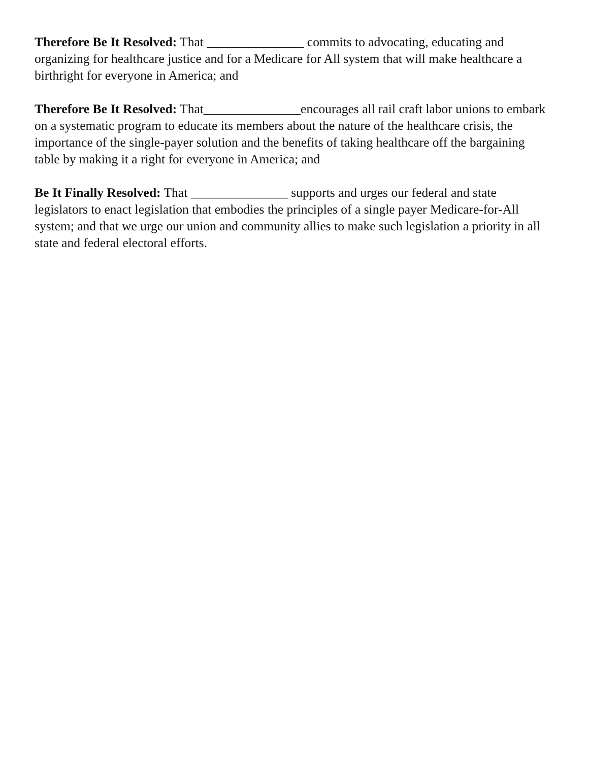Therefore Be It Resolved: That _______________ commits to advocating, educating and organizing for healthcare justice and for a Medicare for All system that will make healthcare a birthright for everyone in America; and
Therefore Be It Resolved: That_______________encourages all rail craft labor unions to embark on a systematic program to educate its members about the nature of the healthcare crisis, the importance of the single-payer solution and the benefits of taking healthcare off the bargaining table by making it a right for everyone in America; and
Be It Finally Resolved: That _______________ supports and urges our federal and state legislators to enact legislation that embodies the principles of a single payer Medicare-for-All system; and that we urge our union and community allies to make such legislation a priority in all state and federal electoral efforts.